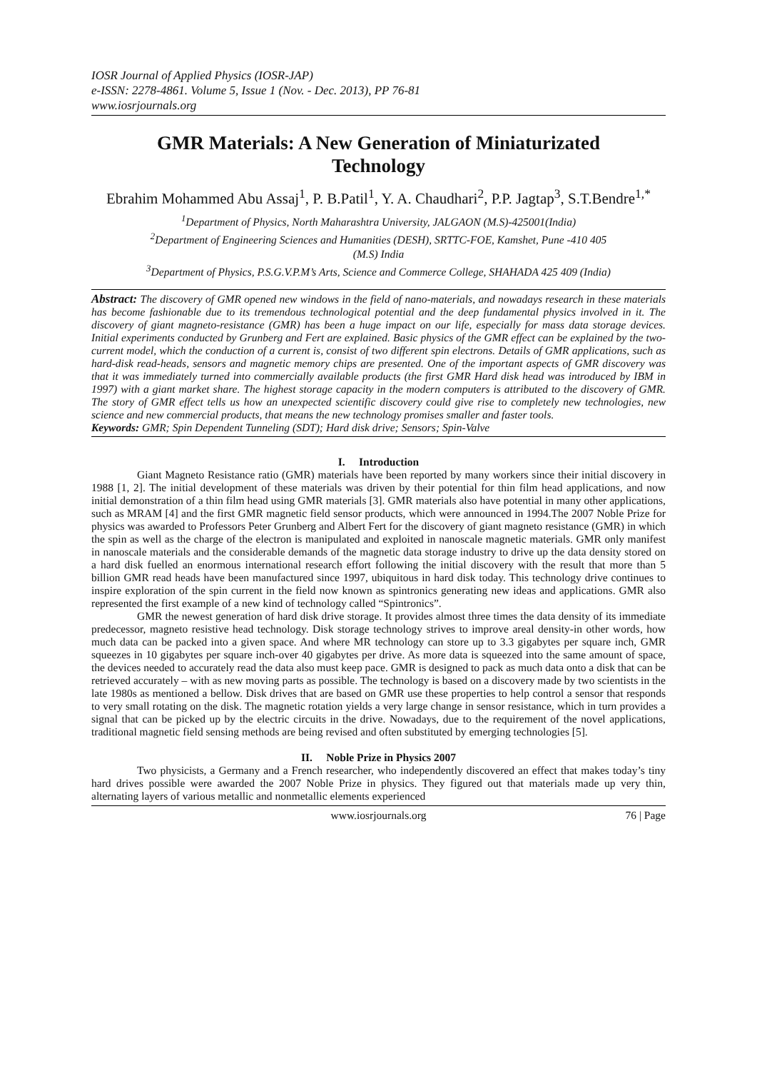IOSR Journal of Applied Physics (IOSR-JAP)
e-ISSN: 2278-4861. Volume 5, Issue 1 (Nov. - Dec. 2013), PP 76-81
www.iosrjournals.org
GMR Materials: A New Generation of Miniaturizated Technology
Ebrahim Mohammed Abu Assaj<sup>1</sup>, P. B.Patil<sup>1</sup>, Y. A. Chaudhari<sup>2</sup>, P.P. Jagtap<sup>3</sup>, S.T.Bendre<sup>1,*</sup>
<sup>1</sup> Department of Physics, North Maharashtra University, JALGAON (M.S)-425001(India)
<sup>2</sup> Department of Engineering Sciences and Humanities (DESH), SRTTC-FOE, Kamshet, Pune -410 405
(M.S) India
<sup>3</sup> Department of Physics, P.S.G.V.P.M’s Arts, Science and Commerce College, SHAHADA 425 409 (India)
Abstract: The discovery of GMR opened new windows in the field of nano-materials, and nowadays research in these materials has become fashionable due to its tremendous technological potential and the deep fundamental physics involved in it. The discovery of giant magneto-resistance (GMR) has been a huge impact on our life, especially for mass data storage devices. Initial experiments conducted by Grunberg and Fert are explained. Basic physics of the GMR effect can be explained by the two-current model, which the conduction of a current is, consist of two different spin electrons. Details of GMR applications, such as hard-disk read-heads, sensors and magnetic memory chips are presented. One of the important aspects of GMR discovery was that it was immediately turned into commercially available products (the first GMR Hard disk head was introduced by IBM in 1997) with a giant market share. The highest storage capacity in the modern computers is attributed to the discovery of GMR. The story of GMR effect tells us how an unexpected scientific discovery could give rise to completely new technologies, new science and new commercial products, that means the new technology promises smaller and faster tools.
Keywords: GMR; Spin Dependent Tunneling (SDT); Hard disk drive; Sensors; Spin-Valve
I. Introduction
Giant Magneto Resistance ratio (GMR) materials have been reported by many workers since their initial discovery in 1988 [1, 2]. The initial development of these materials was driven by their potential for thin film head applications, and now initial demonstration of a thin film head using GMR materials [3]. GMR materials also have potential in many other applications, such as MRAM [4] and the first GMR magnetic field sensor products, which were announced in 1994.The 2007 Noble Prize for physics was awarded to Professors Peter Grunberg and Albert Fert for the discovery of giant magneto resistance (GMR) in which the spin as well as the charge of the electron is manipulated and exploited in nanoscale magnetic materials. GMR only manifest in nanoscale materials and the considerable demands of the magnetic data storage industry to drive up the data density stored on a hard disk fuelled an enormous international research effort following the initial discovery with the result that more than 5 billion GMR read heads have been manufactured since 1997, ubiquitous in hard disk today. This technology drive continues to inspire exploration of the spin current in the field now known as spintronics generating new ideas and applications. GMR also represented the first example of a new kind of technology called “Spintronics”.
GMR the newest generation of hard disk drive storage. It provides almost three times the data density of its immediate predecessor, magneto resistive head technology. Disk storage technology strives to improve areal density-in other words, how much data can be packed into a given space. And where MR technology can store up to 3.3 gigabytes per square inch, GMR squeezes in 10 gigabytes per square inch-over 40 gigabytes per drive. As more data is squeezed into the same amount of space, the devices needed to accurately read the data also must keep pace. GMR is designed to pack as much data onto a disk that can be retrieved accurately – with as new moving parts as possible. The technology is based on a discovery made by two scientists in the late 1980s as mentioned a bellow. Disk drives that are based on GMR use these properties to help control a sensor that responds to very small rotating on the disk. The magnetic rotation yields a very large change in sensor resistance, which in turn provides a signal that can be picked up by the electric circuits in the drive. Nowadays, due to the requirement of the novel applications, traditional magnetic field sensing methods are being revised and often substituted by emerging technologies [5].
II. Noble Prize in Physics 2007
Two physicists, a Germany and a French researcher, who independently discovered an effect that makes today’s tiny hard drives possible were awarded the 2007 Noble Prize in physics. They figured out that materials made up very thin, alternating layers of various metallic and nonmetallic elements experienced
www.iosrjournals.org 76 | Page